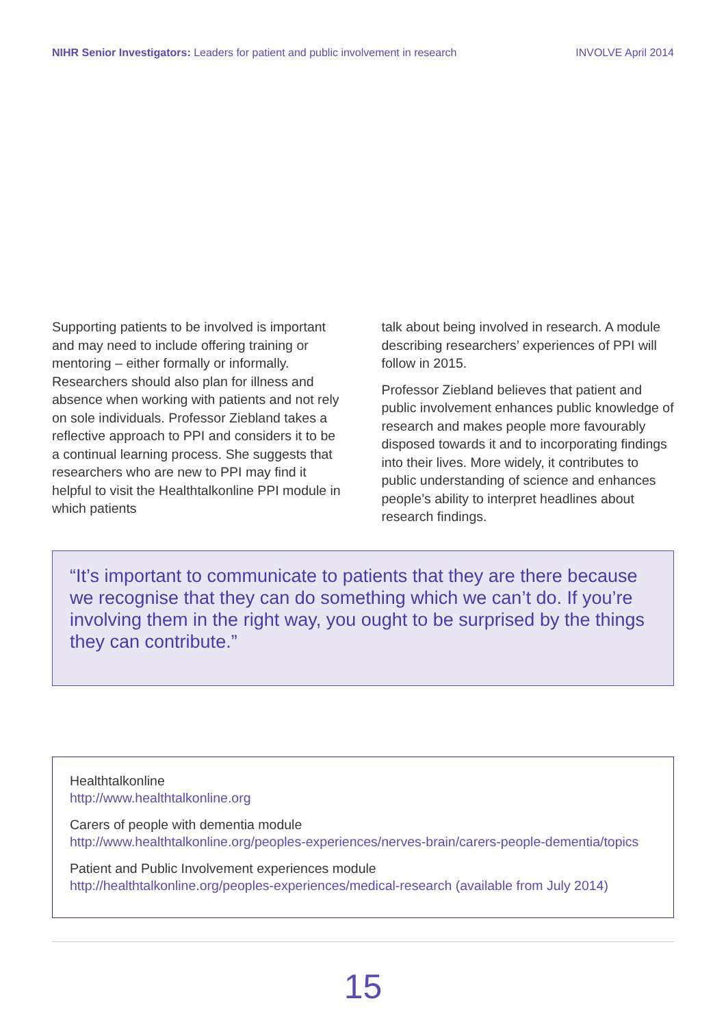NIHR Senior Investigators: Leaders for patient and public involvement in research INVOLVE April 2014
Supporting patients to be involved is important and may need to include offering training or mentoring – either formally or informally. Researchers should also plan for illness and absence when working with patients and not rely on sole individuals. Professor Ziebland takes a reflective approach to PPI and considers it to be a continual learning process. She suggests that researchers who are new to PPI may find it helpful to visit the Healthtalkonline PPI module in which patients
talk about being involved in research. A module describing researchers’ experiences of PPI will follow in 2015.
Professor Ziebland believes that patient and public involvement enhances public knowledge of research and makes people more favourably disposed towards it and to incorporating findings into their lives. More widely, it contributes to public understanding of science and enhances people’s ability to interpret headlines about research findings.
“It’s important to communicate to patients that they are there because we recognise that they can do something which we can’t do. If you’re involving them in the right way, you ought to be surprised by the things they can contribute.”
Healthtalkonline
http://www.healthtalkonline.org
Carers of people with dementia module
http://www.healthtalkonline.org/peoples-experiences/nerves-brain/carers-people-dementia/topics
Patient and Public Involvement experiences module
http://healthtalkonline.org/peoples-experiences/medical-research (available from July 2014)
15